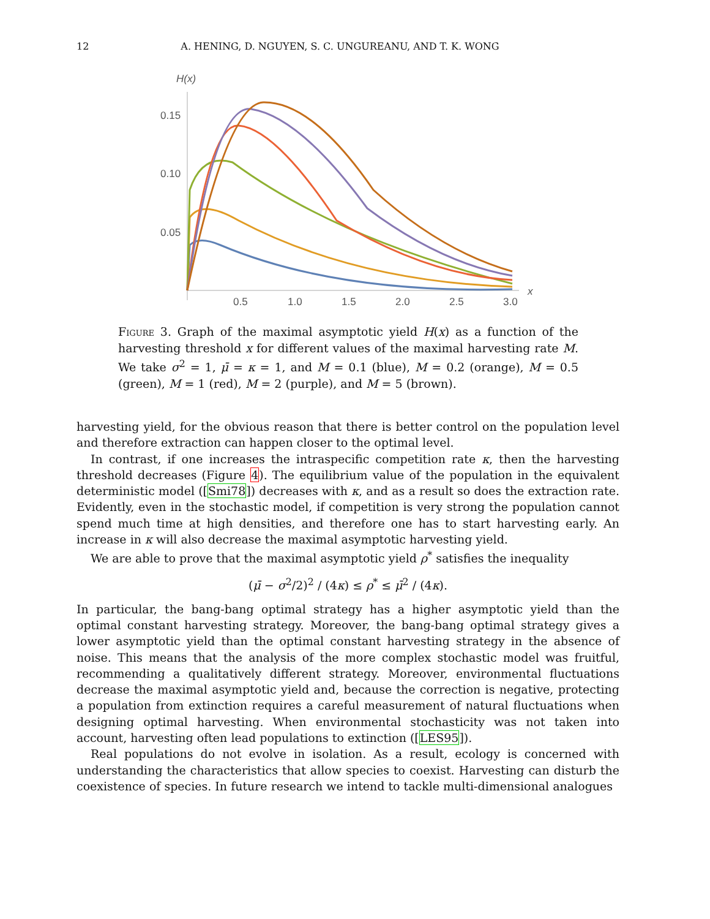12 A. HENING, D. NGUYEN, S. C. UNGUREANU, AND T. K. WONG
H(x)
0.15
0.10
0.05
0.5
1.0
1.5
2.0
2.5
3.0
x
Figure 3. Graph of the maximal asymptotic yield H(x) as a function of the harvesting threshold x for different values of the maximal harvesting rate M. We take σ<sup>2</sup> = 1, μ̄ = κ = 1, and M = 0.1 (blue), M = 0.2 (orange), M = 0.5 (green), M = 1 (red), M = 2 (purple), and M = 5 (brown).
harvesting yield, for the obvious reason that there is better control on the population level and therefore extraction can happen closer to the optimal level.
In contrast, if one increases the intraspecific competition rate κ, then the harvesting threshold decreases (Figure 4). The equilibrium value of the population in the equivalent deterministic model ([Smi78]) decreases with κ, and as a result so does the extraction rate. Evidently, even in the stochastic model, if competition is very strong the population cannot spend much time at high densities, and therefore one has to start harvesting early. An increase in κ will also decrease the maximal asymptotic harvesting yield.
We are able to prove that the maximal asymptotic yield ρ<sup>*</sup> satisfies the inequality
(μ̄ − σ<sup>2</sup>/2)<sup>2</sup> / (4κ) ≤ ρ<sup>*</sup> ≤ μ̄<sup>2</sup> / (4κ).
In particular, the bang-bang optimal strategy has a higher asymptotic yield than the optimal constant harvesting strategy. Moreover, the bang-bang optimal strategy gives a lower asymptotic yield than the optimal constant harvesting strategy in the absence of noise. This means that the analysis of the more complex stochastic model was fruitful, recommending a qualitatively different strategy. Moreover, environmental fluctuations decrease the maximal asymptotic yield and, because the correction is negative, protecting a population from extinction requires a careful measurement of natural fluctuations when designing optimal harvesting. When environmental stochasticity was not taken into account, harvesting often lead populations to extinction ([LES95]).
Real populations do not evolve in isolation. As a result, ecology is concerned with understanding the characteristics that allow species to coexist. Harvesting can disturb the coexistence of species. In future research we intend to tackle multi-dimensional analogues